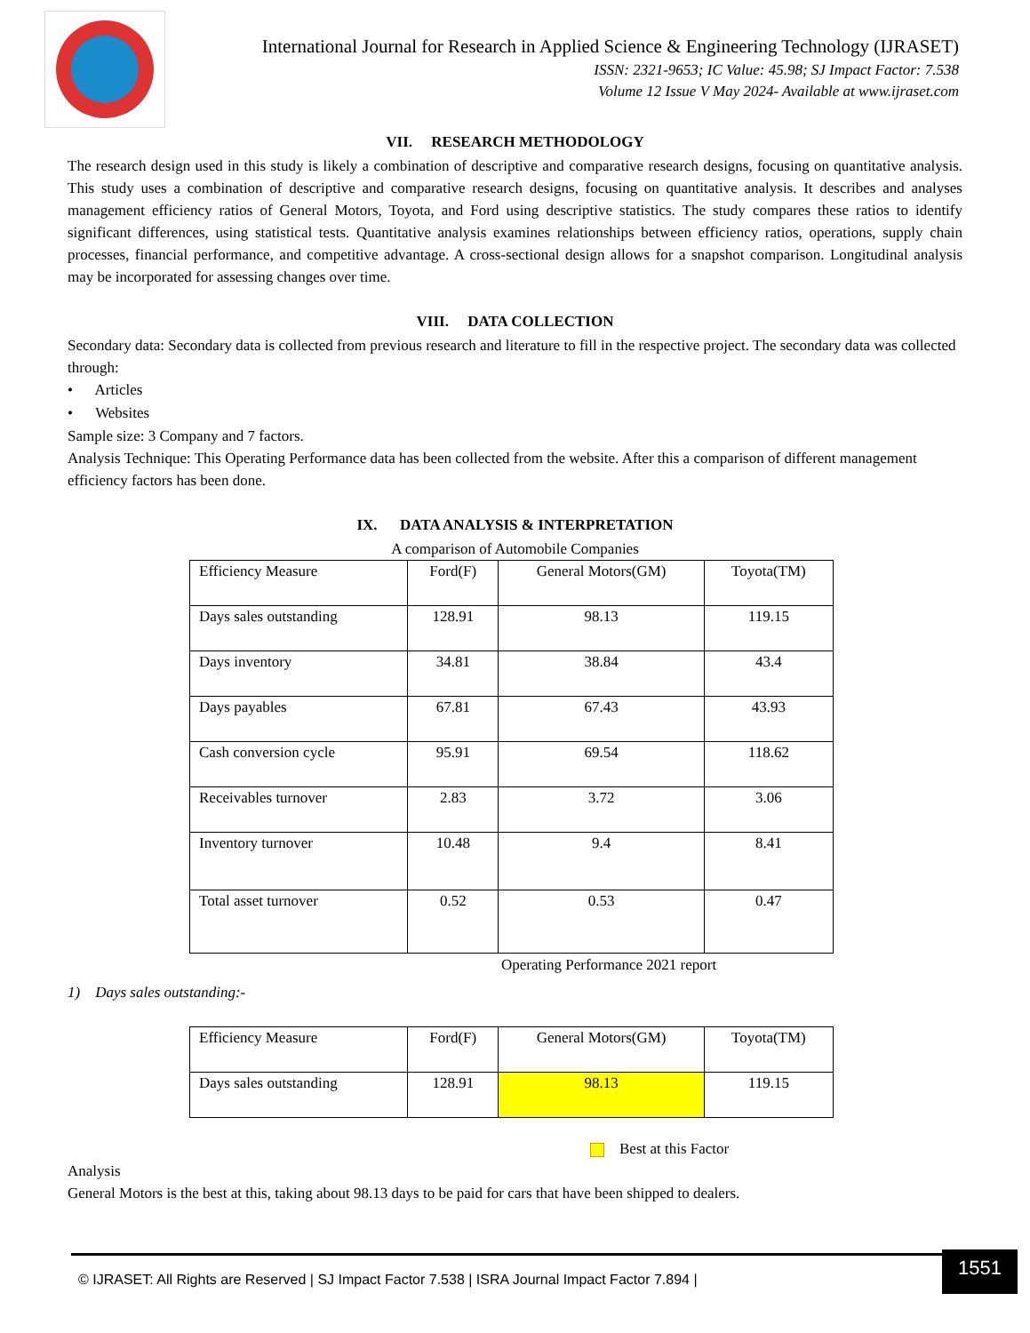International Journal for Research in Applied Science & Engineering Technology (IJRASET)
ISSN: 2321-9653; IC Value: 45.98; SJ Impact Factor: 7.538
Volume 12 Issue V May 2024- Available at www.ijraset.com
VII. RESEARCH METHODOLOGY
The research design used in this study is likely a combination of descriptive and comparative research designs, focusing on quantitative analysis. This study uses a combination of descriptive and comparative research designs, focusing on quantitative analysis. It describes and analyses management efficiency ratios of General Motors, Toyota, and Ford using descriptive statistics. The study compares these ratios to identify significant differences, using statistical tests. Quantitative analysis examines relationships between efficiency ratios, operations, supply chain processes, financial performance, and competitive advantage. A cross-sectional design allows for a snapshot comparison. Longitudinal analysis may be incorporated for assessing changes over time.
VIII. DATA COLLECTION
Secondary data: Secondary data is collected from previous research and literature to fill in the respective project. The secondary data was collected through:
• Articles
• Websites
Sample size: 3 Company and 7 factors.
Analysis Technique: This Operating Performance data has been collected from the website. After this a comparison of different management efficiency factors has been done.
IX. DATA ANALYSIS & INTERPRETATION
A comparison of Automobile Companies
| Efficiency Measure | Ford(F) | General Motors(GM) | Toyota(TM) |
| Days sales outstanding | 128.91 | 98.13 | 119.15 |
| Days inventory | 34.81 | 38.84 | 43.4 |
| Days payables | 67.81 | 67.43 | 43.93 |
| Cash conversion cycle | 95.91 | 69.54 | 118.62 |
| Receivables turnover | 2.83 | 3.72 | 3.06 |
| Inventory turnover | 10.48 | 9.4 | 8.41 |
| Total asset turnover | 0.52 | 0.53 | 0.47 |
Operating Performance 2021 report
1) Days sales outstanding:-
| Efficiency Measure | Ford(F) | General Motors(GM) | Toyota(TM) |
| Days sales outstanding | 128.91 | 98.13 | 119.15 |
Best at this Factor
Analysis
General Motors is the best at this, taking about 98.13 days to be paid for cars that have been shipped to dealers.
© IJRASET: All Rights are Reserved | SJ Impact Factor 7.538 | ISRA Journal Impact Factor 7.894 |
1551